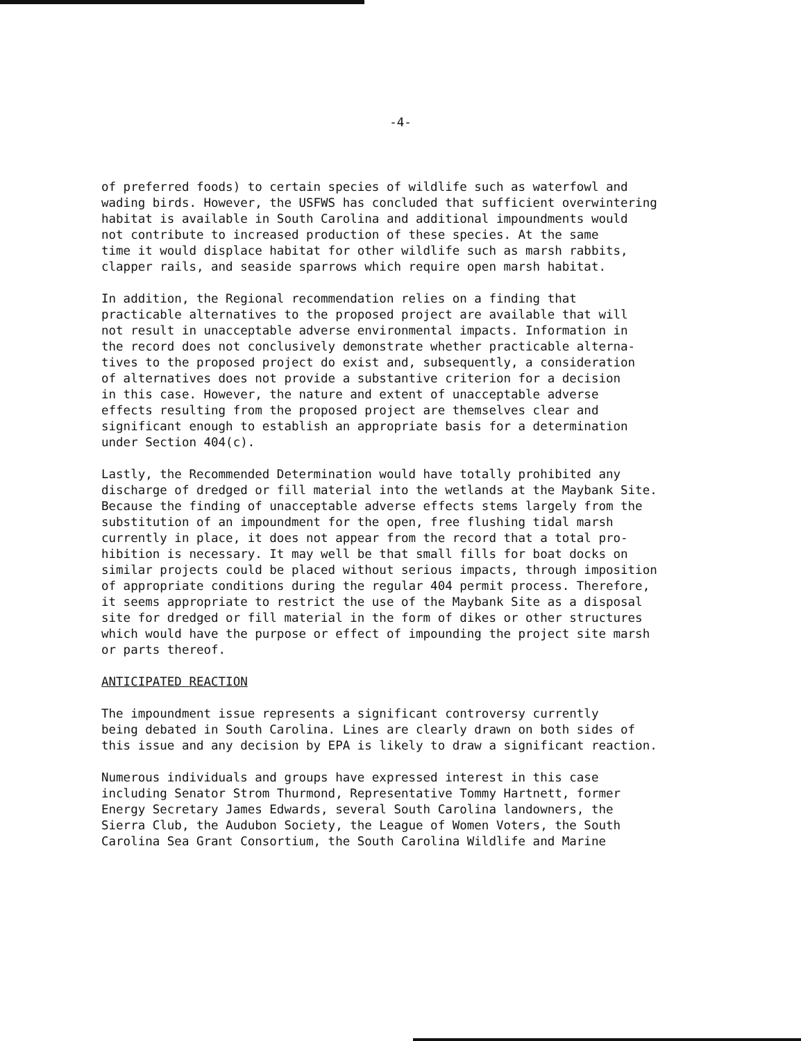-4-
of preferred foods) to certain species of wildlife such as waterfowl and wading birds. However, the USFWS has concluded that sufficient overwintering habitat is available in South Carolina and additional impoundments would not contribute to increased production of these species. At the same time it would displace habitat for other wildlife such as marsh rabbits, clapper rails, and seaside sparrows which require open marsh habitat.
In addition, the Regional recommendation relies on a finding that practicable alternatives to the proposed project are available that will not result in unacceptable adverse environmental impacts. Information in the record does not conclusively demonstrate whether practicable alterna- tives to the proposed project do exist and, subsequently, a consideration of alternatives does not provide a substantive criterion for a decision in this case. However, the nature and extent of unacceptable adverse effects resulting from the proposed project are themselves clear and significant enough to establish an appropriate basis for a determination under Section 404(c).
Lastly, the Recommended Determination would have totally prohibited any discharge of dredged or fill material into the wetlands at the Maybank Site. Because the finding of unacceptable adverse effects stems largely from the substitution of an impoundment for the open, free flushing tidal marsh currently in place, it does not appear from the record that a total pro- hibition is necessary. It may well be that small fills for boat docks on similar projects could be placed without serious impacts, through imposition of appropriate conditions during the regular 404 permit process. Therefore, it seems appropriate to restrict the use of the Maybank Site as a disposal site for dredged or fill material in the form of dikes or other structures which would have the purpose or effect of impounding the project site marsh or parts thereof.
ANTICIPATED REACTION
The impoundment issue represents a significant controversy currently being debated in South Carolina. Lines are clearly drawn on both sides of this issue and any decision by EPA is likely to draw a significant reaction.
Numerous individuals and groups have expressed interest in this case including Senator Strom Thurmond, Representative Tommy Hartnett, former Energy Secretary James Edwards, several South Carolina landowners, the Sierra Club, the Audubon Society, the League of Women Voters, the South Carolina Sea Grant Consortium, the South Carolina Wildlife and Marine